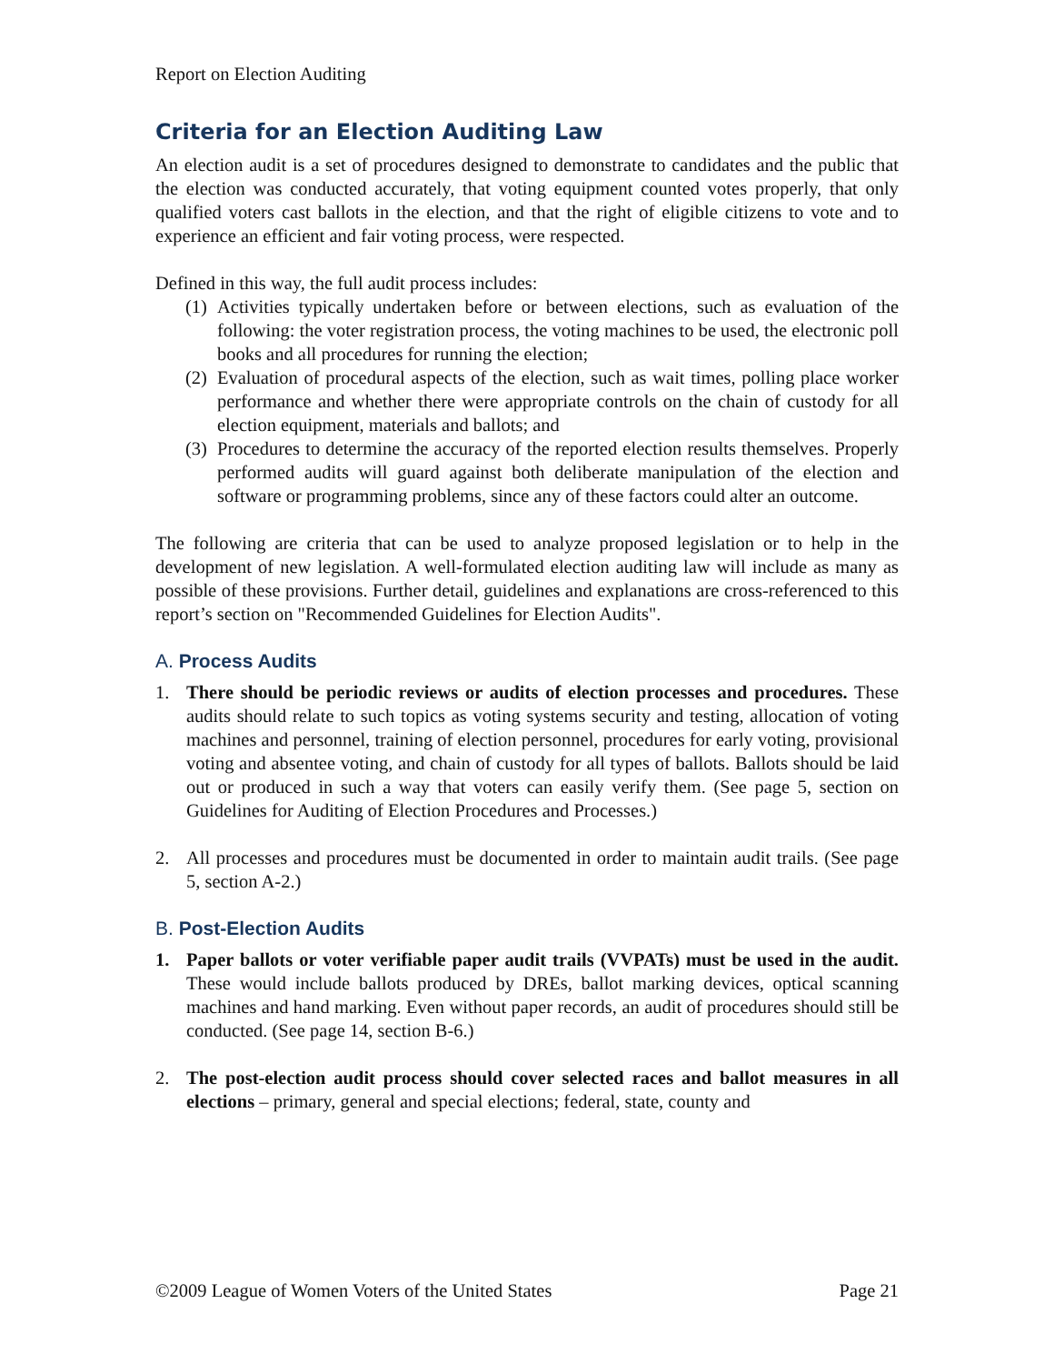Report on Election Auditing
Criteria for an Election Auditing Law
An election audit is a set of procedures designed to demonstrate to candidates and the public that the election was conducted accurately, that voting equipment counted votes properly, that only qualified voters cast ballots in the election, and that the right of eligible citizens to vote and to experience an efficient and fair voting process, were respected.
Defined in this way, the full audit process includes:
(1) Activities typically undertaken before or between elections, such as evaluation of the following: the voter registration process, the voting machines to be used, the electronic poll books and all procedures for running the election;
(2) Evaluation of procedural aspects of the election, such as wait times, polling place worker performance and whether there were appropriate controls on the chain of custody for all election equipment, materials and ballots; and
(3) Procedures to determine the accuracy of the reported election results themselves. Properly performed audits will guard against both deliberate manipulation of the election and software or programming problems, since any of these factors could alter an outcome.
The following are criteria that can be used to analyze proposed legislation or to help in the development of new legislation. A well-formulated election auditing law will include as many as possible of these provisions. Further detail, guidelines and explanations are cross-referenced to this report’s section on "Recommended Guidelines for Election Audits".
A. Process Audits
1. There should be periodic reviews or audits of election processes and procedures. These audits should relate to such topics as voting systems security and testing, allocation of voting machines and personnel, training of election personnel, procedures for early voting, provisional voting and absentee voting, and chain of custody for all types of ballots. Ballots should be laid out or produced in such a way that voters can easily verify them. (See page 5, section on Guidelines for Auditing of Election Procedures and Processes.)
2. All processes and procedures must be documented in order to maintain audit trails. (See page 5, section A-2.)
B. Post-Election Audits
1. Paper ballots or voter verifiable paper audit trails (VVPATs) must be used in the audit. These would include ballots produced by DREs, ballot marking devices, optical scanning machines and hand marking. Even without paper records, an audit of procedures should still be conducted. (See page 14, section B-6.)
2. The post-election audit process should cover selected races and ballot measures in all elections – primary, general and special elections; federal, state, county and
©2009 League of Women Voters of the United States Page 21